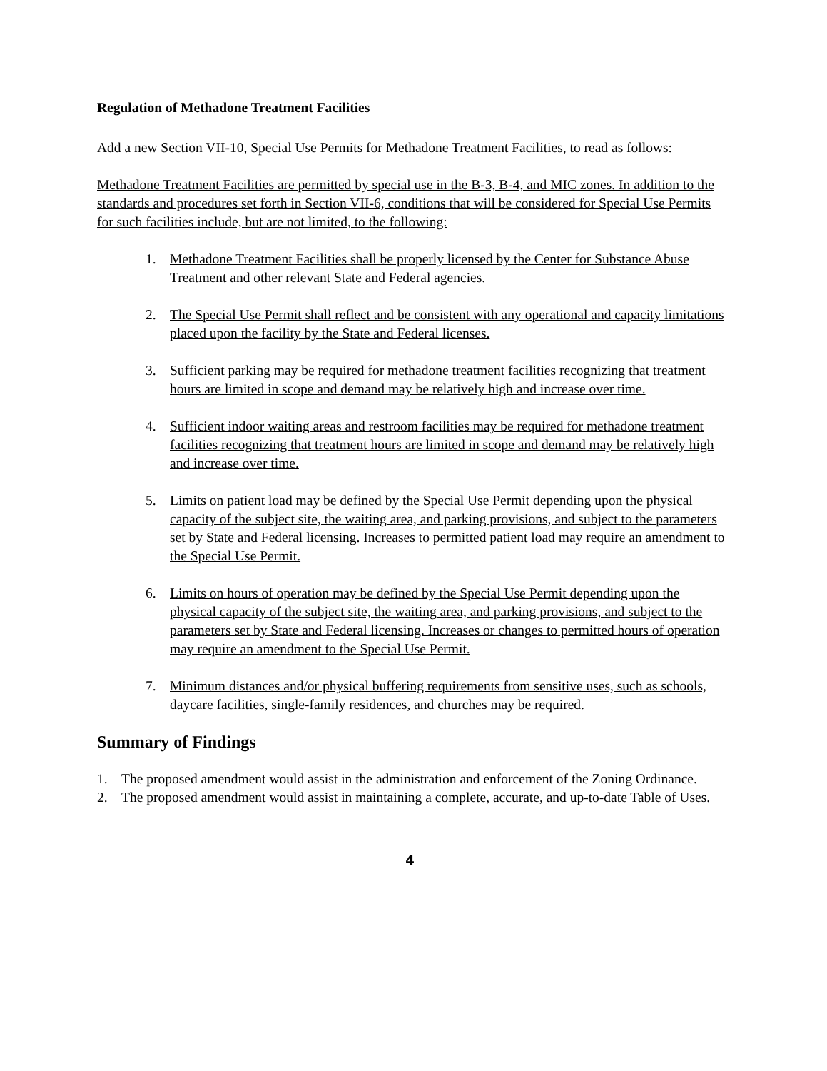Regulation of Methadone Treatment Facilities
Add a new Section VII-10, Special Use Permits for Methadone Treatment Facilities, to read as follows:
Methadone Treatment Facilities are permitted by special use in the B-3, B-4, and MIC zones. In addition to the standards and procedures set forth in Section VII-6, conditions that will be considered for Special Use Permits for such facilities include, but are not limited, to the following:
1. Methadone Treatment Facilities shall be properly licensed by the Center for Substance Abuse Treatment and other relevant State and Federal agencies.
2. The Special Use Permit shall reflect and be consistent with any operational and capacity limitations placed upon the facility by the State and Federal licenses.
3. Sufficient parking may be required for methadone treatment facilities recognizing that treatment hours are limited in scope and demand may be relatively high and increase over time.
4. Sufficient indoor waiting areas and restroom facilities may be required for methadone treatment facilities recognizing that treatment hours are limited in scope and demand may be relatively high and increase over time.
5. Limits on patient load may be defined by the Special Use Permit depending upon the physical capacity of the subject site, the waiting area, and parking provisions, and subject to the parameters set by State and Federal licensing. Increases to permitted patient load may require an amendment to the Special Use Permit.
6. Limits on hours of operation may be defined by the Special Use Permit depending upon the physical capacity of the subject site, the waiting area, and parking provisions, and subject to the parameters set by State and Federal licensing. Increases or changes to permitted hours of operation may require an amendment to the Special Use Permit.
7. Minimum distances and/or physical buffering requirements from sensitive uses, such as schools, daycare facilities, single-family residences, and churches may be required.
Summary of Findings
1. The proposed amendment would assist in the administration and enforcement of the Zoning Ordinance.
2. The proposed amendment would assist in maintaining a complete, accurate, and up-to-date Table of Uses.
4